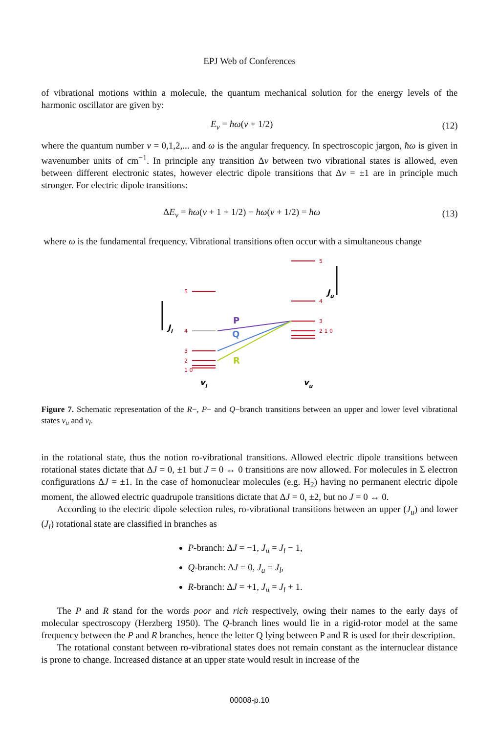EPJ Web of Conferences
of vibrational motions within a molecule, the quantum mechanical solution for the energy levels of the harmonic oscillator are given by:
E<sub>v</sub> = ħω(v + 1/2) (12)
where the quantum number v = 0,1,2,... and ω is the angular frequency. In spectroscopic jargon, ħω is given in wavenumber units of cm<sup>−1</sup>. In principle any transition Δv between two vibrational states is allowed, even between different electronic states, however electric dipole transitions that Δv = ±1 are in principle much stronger. For electric dipole transitions:
ΔE<sub>v</sub> = ħω(v + 1 + 1/2) − ħω(v + 1/2) = ħω (13)
where ω is the fundamental frequency. Vibrational transitions often occur with a simultaneous change
5
4
3
2
1 0
5
4
3
2 1 0
P
Q
R
Jl
Ju
vl
vu
Figure 7. Schematic representation of the R−, P− and Q−branch transitions between an upper and lower level vibrational states v<sub>u</sub> and v<sub>l</sub>.
in the rotational state, thus the notion ro-vibrational transitions. Allowed electric dipole transitions between rotational states dictate that ΔJ = 0, ±1 but J = 0 ↔ 0 transitions are now allowed. For molecules in Σ electron configurations ΔJ = ±1. In the case of homonuclear molecules (e.g. H<sub>2</sub>) having no permanent electric dipole moment, the allowed electric quadrupole transitions dictate that ΔJ = 0, ±2, but no J = 0 ↔ 0.
According to the electric dipole selection rules, ro-vibrational transitions between an upper (J<sub>u</sub>) and lower (J<sub>l</sub>) rotational state are classified in branches as
P-branch: ΔJ = −1, J<sub>u</sub> = J<sub>l</sub> − 1,
Q-branch: ΔJ = 0, J<sub>u</sub> = J<sub>l</sub>,
R-branch: ΔJ = +1, J<sub>u</sub> = J<sub>l</sub> + 1.
The P and R stand for the words poor and rich respectively, owing their names to the early days of molecular spectroscopy (Herzberg 1950). The Q-branch lines would lie in a rigid-rotor model at the same frequency between the P and R branches, hence the letter Q lying between P and R is used for their description.
The rotational constant between ro-vibrational states does not remain constant as the internuclear distance is prone to change. Increased distance at an upper state would result in increase of the
00008-p.10